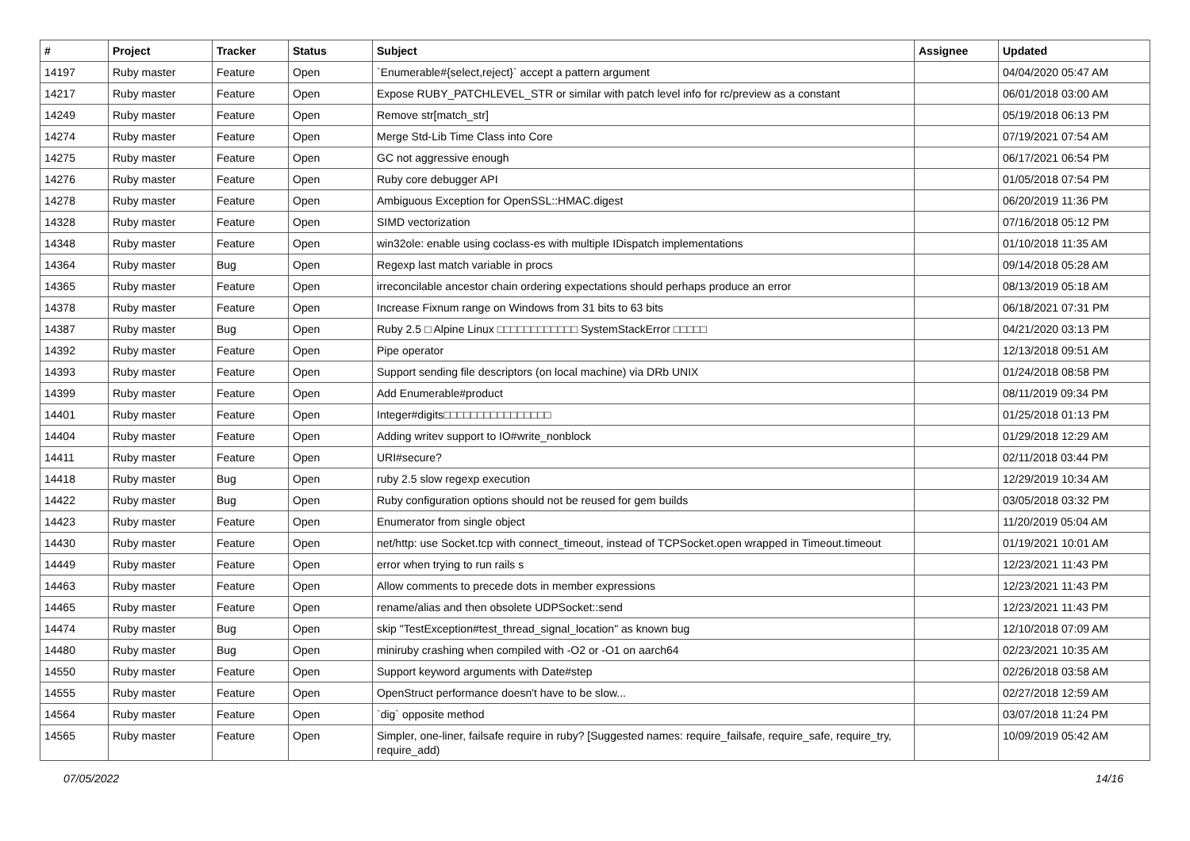| # | Project | Tracker | Status | Subject | Assignee | Updated |
| --- | --- | --- | --- | --- | --- | --- |
| 14197 | Ruby master | Feature | Open | `Enumerable#{select,reject}` accept a pattern argument | | 04/04/2020 05:47 AM |
| 14217 | Ruby master | Feature | Open | Expose RUBY_PATCHLEVEL_STR or similar with patch level info for rc/preview as a constant | | 06/01/2018 03:00 AM |
| 14249 | Ruby master | Feature | Open | Remove str[match_str] | | 05/19/2018 06:13 PM |
| 14274 | Ruby master | Feature | Open | Merge Std-Lib Time Class into Core | | 07/19/2021 07:54 AM |
| 14275 | Ruby master | Feature | Open | GC not aggressive enough | | 06/17/2021 06:54 PM |
| 14276 | Ruby master | Feature | Open | Ruby core debugger API | | 01/05/2018 07:54 PM |
| 14278 | Ruby master | Feature | Open | Ambiguous Exception for OpenSSL::HMAC.digest | | 06/20/2019 11:36 PM |
| 14328 | Ruby master | Feature | Open | SIMD vectorization | | 07/16/2018 05:12 PM |
| 14348 | Ruby master | Feature | Open | win32ole: enable using coclass-es with multiple IDispatch implementations | | 01/10/2018 11:35 AM |
| 14364 | Ruby master | Bug | Open | Regexp last match variable in procs | | 09/14/2018 05:28 AM |
| 14365 | Ruby master | Feature | Open | irreconcilable ancestor chain ordering expectations should perhaps produce an error | | 08/13/2019 05:18 AM |
| 14378 | Ruby master | Feature | Open | Increase Fixnum range on Windows from 31 bits to 63 bits | | 06/18/2021 07:31 PM |
| 14387 | Ruby master | Bug | Open | Ruby 2.5 □ Alpine Linux □□□□□□□□□□□□ SystemStackError □□□□□ | | 04/21/2020 03:13 PM |
| 14392 | Ruby master | Feature | Open | Pipe operator | | 12/13/2018 09:51 AM |
| 14393 | Ruby master | Feature | Open | Support sending file descriptors (on local machine) via DRb UNIX | | 01/24/2018 08:58 PM |
| 14399 | Ruby master | Feature | Open | Add Enumerable#product | | 08/11/2019 09:34 PM |
| 14401 | Ruby master | Feature | Open | Integer#digits□□□□□□□□□□□□□□□□ | | 01/25/2018 01:13 PM |
| 14404 | Ruby master | Feature | Open | Adding writev support to IO#write_nonblock | | 01/29/2018 12:29 AM |
| 14411 | Ruby master | Feature | Open | URI#secure? | | 02/11/2018 03:44 PM |
| 14418 | Ruby master | Bug | Open | ruby 2.5 slow regexp execution | | 12/29/2019 10:34 AM |
| 14422 | Ruby master | Bug | Open | Ruby configuration options should not be reused for gem builds | | 03/05/2018 03:32 PM |
| 14423 | Ruby master | Feature | Open | Enumerator from single object | | 11/20/2019 05:04 AM |
| 14430 | Ruby master | Feature | Open | net/http: use Socket.tcp with connect_timeout, instead of TCPSocket.open wrapped in Timeout.timeout | | 01/19/2021 10:01 AM |
| 14449 | Ruby master | Feature | Open | error when trying to run rails s | | 12/23/2021 11:43 PM |
| 14463 | Ruby master | Feature | Open | Allow comments to precede dots in member expressions | | 12/23/2021 11:43 PM |
| 14465 | Ruby master | Feature | Open | rename/alias and then obsolete UDPSocket::send | | 12/23/2021 11:43 PM |
| 14474 | Ruby master | Bug | Open | skip "TestException#test_thread_signal_location" as known bug | | 12/10/2018 07:09 AM |
| 14480 | Ruby master | Bug | Open | miniruby crashing when compiled with -O2 or -O1 on aarch64 | | 02/23/2021 10:35 AM |
| 14550 | Ruby master | Feature | Open | Support keyword arguments with Date#step | | 02/26/2018 03:58 AM |
| 14555 | Ruby master | Feature | Open | OpenStruct performance doesn't have to be slow... | | 02/27/2018 12:59 AM |
| 14564 | Ruby master | Feature | Open | `dig` opposite method | | 03/07/2018 11:24 PM |
| 14565 | Ruby master | Feature | Open | Simpler, one-liner, failsafe require in ruby? [Suggested names: require_failsafe, require_safe, require_try, require_add) | | 10/09/2019 05:42 AM |
07/05/2022 14/16